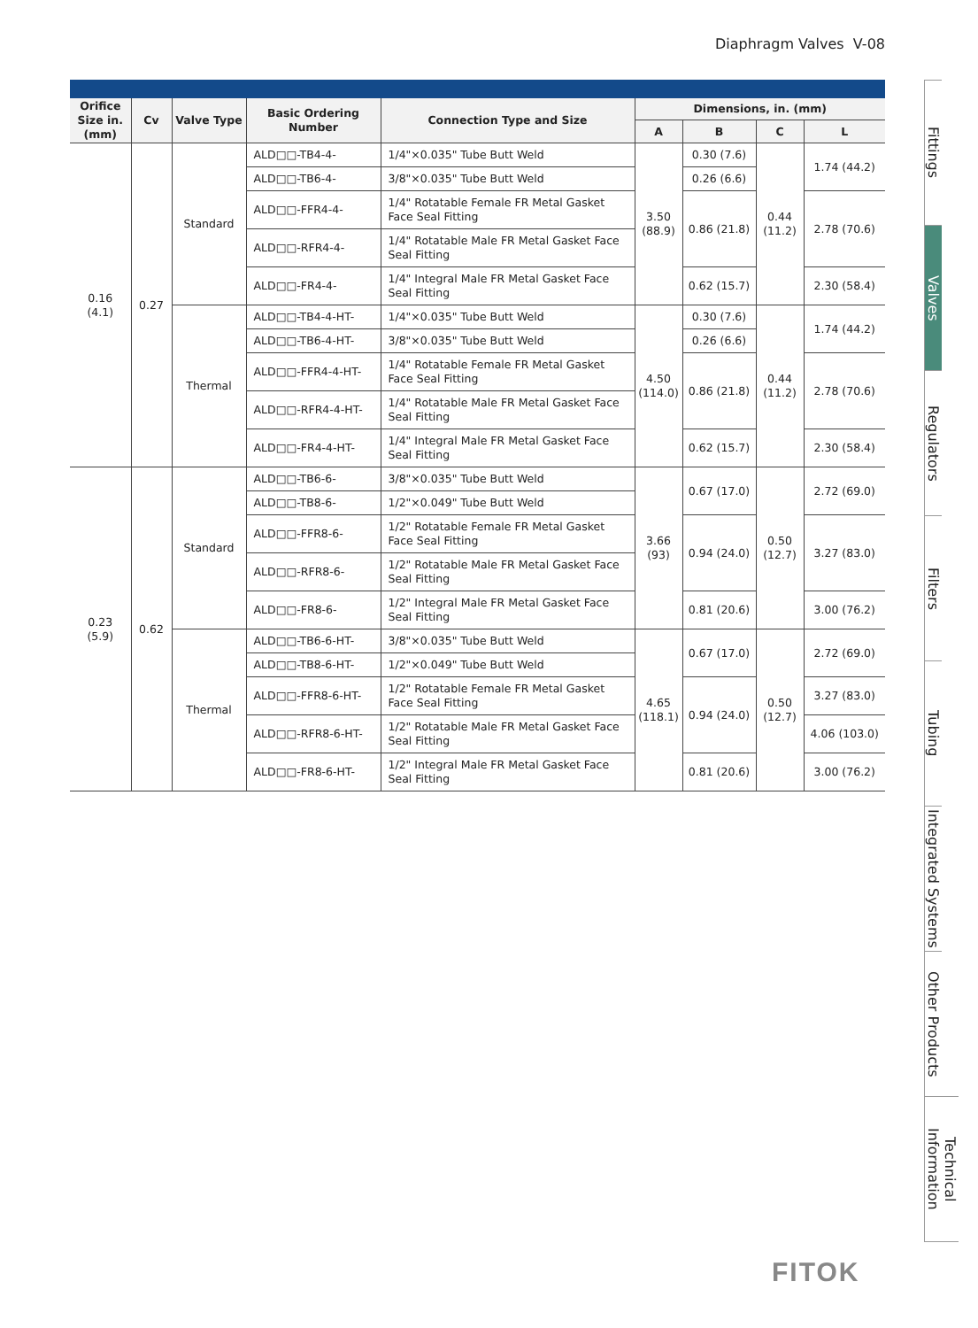Diaphragm Valves V-08
| Orifice Size in. (mm) | Cv | Valve Type | Basic Ordering Number | Connection Type and Size | Dimensions, in. (mm) | | | |
| --- | --- | --- | --- | --- | --- | --- | --- | --- |
| | | | | | A | B | C | L |
| 0.16 (4.1) | 0.27 | Standard | ALD□□-TB4-4- | 1/4"×0.035" Tube Butt Weld | 3.50 (88.9) | 0.30 (7.6) | 0.44 (11.2) | 1.74 (44.2) |
| | | | ALD□□-TB6-4- | 3/8"×0.035" Tube Butt Weld | | 0.26 (6.6) | | |
| | | | ALD□□-FFR4-4- | 1/4" Rotatable Female FR Metal Gasket Face Seal Fitting | | 0.86 (21.8) | | 2.78 (70.6) |
| | | | ALD□□-RFR4-4- | 1/4" Rotatable Male FR Metal Gasket Face Seal Fitting | | | | |
| | | | ALD□□-FR4-4- | 1/4" Integral Male FR Metal Gasket Face Seal Fitting | | 0.62 (15.7) | | 2.30 (58.4) |
| | | Thermal | ALD□□-TB4-4-HT- | 1/4"×0.035" Tube Butt Weld | 4.50 (114.0) | 0.30 (7.6) | 0.44 (11.2) | 1.74 (44.2) |
| | | | ALD□□-TB6-4-HT- | 3/8"×0.035" Tube Butt Weld | | 0.26 (6.6) | | |
| | | | ALD□□-FFR4-4-HT- | 1/4" Rotatable Female FR Metal Gasket Face Seal Fitting | | 0.86 (21.8) | | 2.78 (70.6) |
| | | | ALD□□-RFR4-4-HT- | 1/4" Rotatable Male FR Metal Gasket Face Seal Fitting | | | | |
| | | | ALD□□-FR4-4-HT- | 1/4" Integral Male FR Metal Gasket Face Seal Fitting | | 0.62 (15.7) | | 2.30 (58.4) |
| 0.23 (5.9) | 0.62 | Standard | ALD□□-TB6-6- | 3/8"×0.035" Tube Butt Weld | 3.66 (93) | 0.67 (17.0) | 0.50 (12.7) | 2.72 (69.0) |
| | | | ALD□□-TB8-6- | 1/2"×0.049" Tube Butt Weld | | | | |
| | | | ALD□□-FFR8-6- | 1/2" Rotatable Female FR Metal Gasket Face Seal Fitting | | 0.94 (24.0) | | 3.27 (83.0) |
| | | | ALD□□-RFR8-6- | 1/2" Rotatable Male FR Metal Gasket Face Seal Fitting | | | | |
| | | | ALD□□-FR8-6- | 1/2" Integral Male FR Metal Gasket Face Seal Fitting | | 0.81 (20.6) | | 3.00 (76.2) |
| | | Thermal | ALD□□-TB6-6-HT- | 3/8"×0.035" Tube Butt Weld | 4.65 (118.1) | 0.67 (17.0) | 0.50 (12.7) | 2.72 (69.0) |
| | | | ALD□□-TB8-6-HT- | 1/2"×0.049" Tube Butt Weld | | | | |
| | | | ALD□□-FFR8-6-HT- | 1/2" Rotatable Female FR Metal Gasket Face Seal Fitting | | 0.94 (24.0) | | 3.27 (83.0) |
| | | | ALD□□-RFR8-6-HT- | 1/2" Rotatable Male FR Metal Gasket Face Seal Fitting | | | | 4.06 (103.0) |
| | | | ALD□□-FR8-6-HT- | 1/2" Integral Male FR Metal Gasket Face Seal Fitting | | 0.81 (20.6) | | 3.00 (76.2) |
FITOK
Fittings
Valves
Regulators
Filters
Tubing
Integrated Systems
Other Products
Technical Information